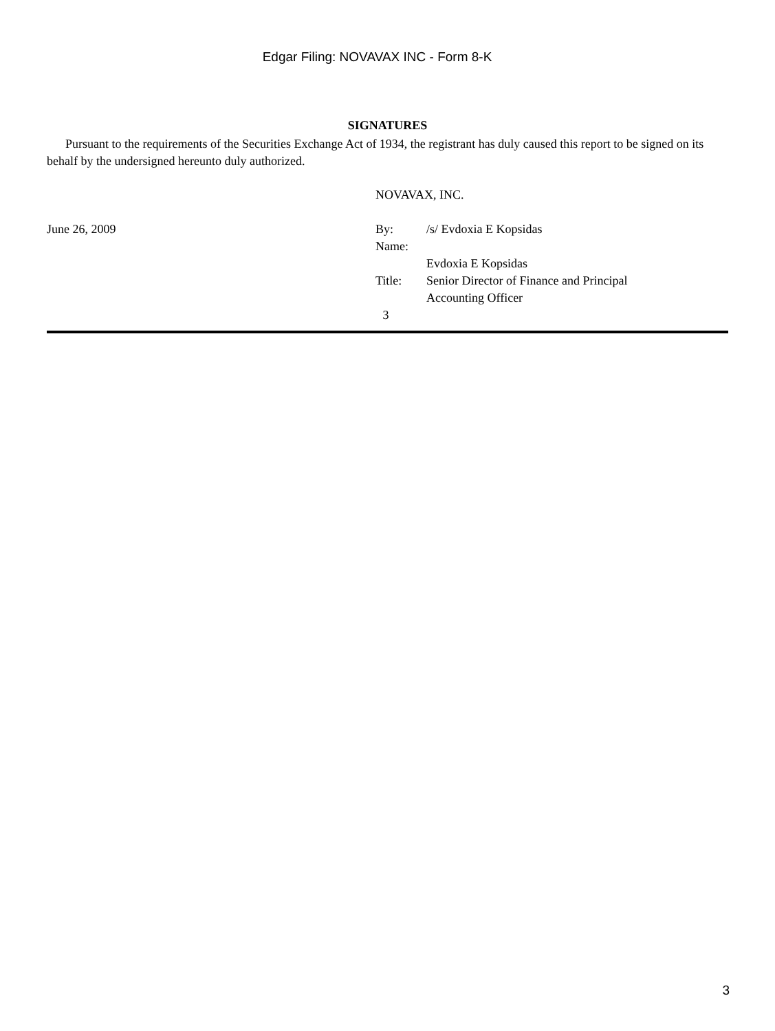Edgar Filing: NOVAVAX INC - Form 8-K
SIGNATURES
Pursuant to the requirements of the Securities Exchange Act of 1934, the registrant has duly caused this report to be signed on its behalf by the undersigned hereunto duly authorized.
| | NOVAVAX, INC. | |
| June 26, 2009 | By: | /s/ Evdoxia E Kopsidas |
| | Name: | |
| | | Evdoxia E Kopsidas |
| | Title: | Senior Director of Finance and Principal Accounting Officer |
3
3